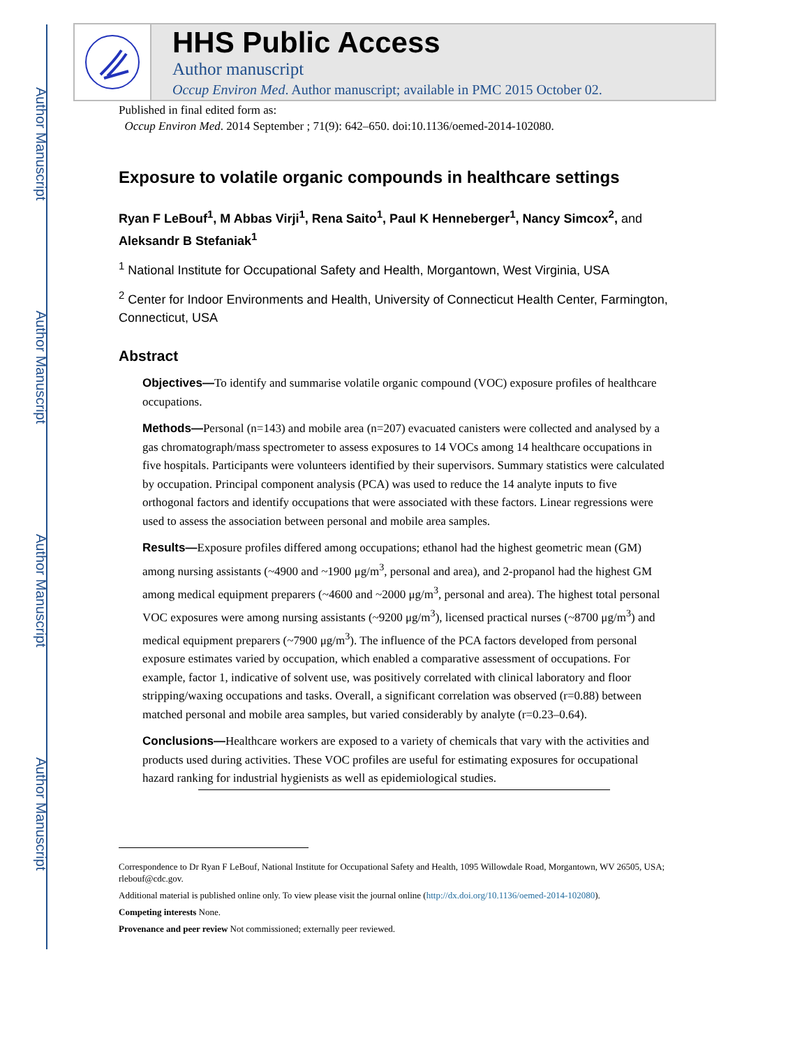Author Manuscript
Author Manuscript
Author Manuscript
Author Manuscript
HHS Public Access
Author manuscript
Occup Environ Med. Author manuscript; available in PMC 2015 October 02.
Published in final edited form as:
Occup Environ Med. 2014 September ; 71(9): 642–650. doi:10.1136/oemed-2014-102080.
Exposure to volatile organic compounds in healthcare settings
Ryan F LeBouf<sup>1</sup>, M Abbas Virji<sup>1</sup>, Rena Saito<sup>1</sup>, Paul K Henneberger<sup>1</sup>, Nancy Simcox<sup>2</sup>, and Aleksandr B Stefaniak<sup>1</sup>
<sup>1</sup> National Institute for Occupational Safety and Health, Morgantown, West Virginia, USA
<sup>2</sup> Center for Indoor Environments and Health, University of Connecticut Health Center, Farmington, Connecticut, USA
Abstract
Objectives—To identify and summarise volatile organic compound (VOC) exposure profiles of healthcare occupations.
Methods—Personal (n=143) and mobile area (n=207) evacuated canisters were collected and analysed by a gas chromatograph/mass spectrometer to assess exposures to 14 VOCs among 14 healthcare occupations in five hospitals. Participants were volunteers identified by their supervisors. Summary statistics were calculated by occupation. Principal component analysis (PCA) was used to reduce the 14 analyte inputs to five orthogonal factors and identify occupations that were associated with these factors. Linear regressions were used to assess the association between personal and mobile area samples.
Results—Exposure profiles differed among occupations; ethanol had the highest geometric mean (GM) among nursing assistants (~4900 and ~1900 μg/m<sup>3</sup>, personal and area), and 2-propanol had the highest GM among medical equipment preparers (~4600 and ~2000 μg/m<sup>3</sup>, personal and area). The highest total personal VOC exposures were among nursing assistants (~9200 μg/m<sup>3</sup>), licensed practical nurses (~8700 μg/m<sup>3</sup>) and medical equipment preparers (~7900 μg/m<sup>3</sup>). The influence of the PCA factors developed from personal exposure estimates varied by occupation, which enabled a comparative assessment of occupations. For example, factor 1, indicative of solvent use, was positively correlated with clinical laboratory and floor stripping/waxing occupations and tasks. Overall, a significant correlation was observed (r=0.88) between matched personal and mobile area samples, but varied considerably by analyte (r=0.23–0.64).
Conclusions—Healthcare workers are exposed to a variety of chemicals that vary with the activities and products used during activities. These VOC profiles are useful for estimating exposures for occupational hazard ranking for industrial hygienists as well as epidemiological studies.
Correspondence to Dr Ryan F LeBouf, National Institute for Occupational Safety and Health, 1095 Willowdale Road, Morgantown, WV 26505, USA; rlebouf@cdc.gov.
Additional material is published online only. To view please visit the journal online (http://dx.doi.org/10.1136/oemed-2014-102080).
Competing interests None.
Provenance and peer review Not commissioned; externally peer reviewed.